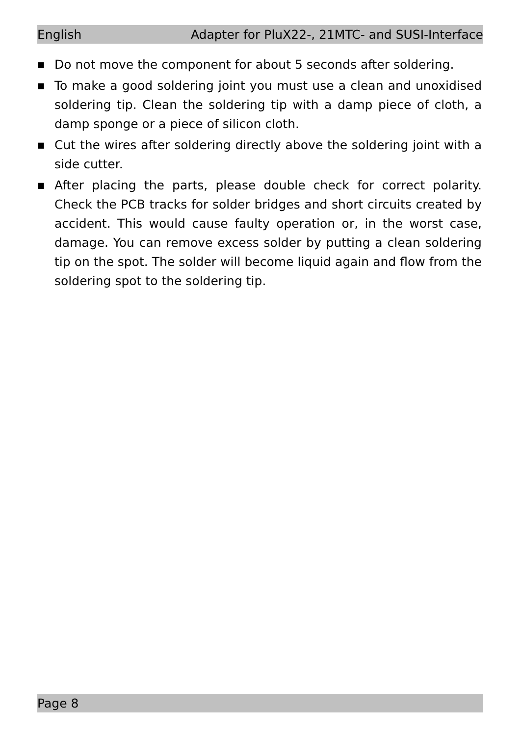English Adapter for PluX22-, 21MTC- and SUSI-Interface
■ Do not move the component for about 5 seconds after soldering.
■ To make a good soldering joint you must use a clean and unoxidised soldering tip. Clean the soldering tip with a damp piece of cloth, a damp sponge or a piece of silicon cloth.
■ Cut the wires after soldering directly above the soldering joint with a side cutter.
■ After placing the parts, please double check for correct polarity. Check the PCB tracks for solder bridges and short circuits created by accident. This would cause faulty operation or, in the worst case, damage. You can remove excess solder by putting a clean soldering tip on the spot. The solder will become liquid again and flow from the soldering spot to the soldering tip.
Page 8